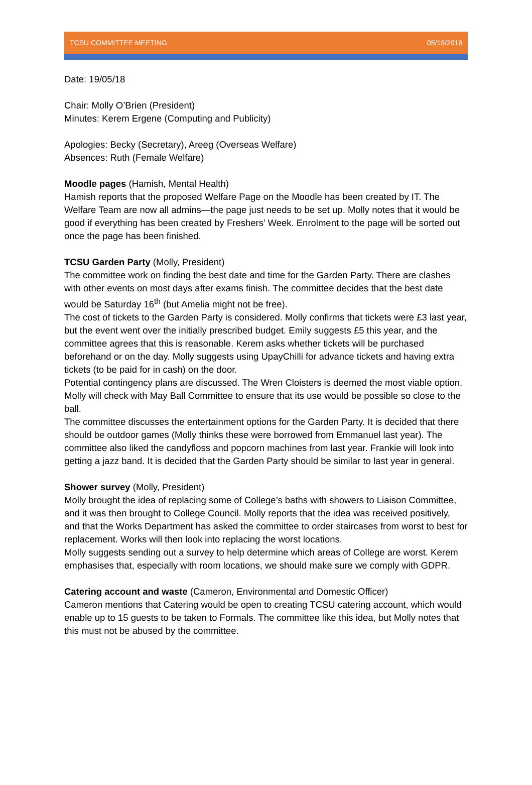TCSU COMMITTEE MEETING 05/19/2018
Date: 19/05/18
Chair: Molly O’Brien (President)
Minutes: Kerem Ergene (Computing and Publicity)
Apologies: Becky (Secretary), Areeg (Overseas Welfare)
Absences: Ruth (Female Welfare)
Moodle pages (Hamish, Mental Health)
Hamish reports that the proposed Welfare Page on the Moodle has been created by IT. The Welfare Team are now all admins—the page just needs to be set up. Molly notes that it would be good if everything has been created by Freshers’ Week. Enrolment to the page will be sorted out once the page has been finished.
TCSU Garden Party (Molly, President)
The committee work on finding the best date and time for the Garden Party. There are clashes with other events on most days after exams finish. The committee decides that the best date would be Saturday 16<sup>th</sup> (but Amelia might not be free).
The cost of tickets to the Garden Party is considered. Molly confirms that tickets were £3 last year, but the event went over the initially prescribed budget. Emily suggests £5 this year, and the committee agrees that this is reasonable. Kerem asks whether tickets will be purchased beforehand or on the day. Molly suggests using UpayChilli for advance tickets and having extra tickets (to be paid for in cash) on the door.
Potential contingency plans are discussed. The Wren Cloisters is deemed the most viable option. Molly will check with May Ball Committee to ensure that its use would be possible so close to the ball.
The committee discusses the entertainment options for the Garden Party. It is decided that there should be outdoor games (Molly thinks these were borrowed from Emmanuel last year). The committee also liked the candyfloss and popcorn machines from last year. Frankie will look into getting a jazz band. It is decided that the Garden Party should be similar to last year in general.
Shower survey (Molly, President)
Molly brought the idea of replacing some of College’s baths with showers to Liaison Committee, and it was then brought to College Council. Molly reports that the idea was received positively, and that the Works Department has asked the committee to order staircases from worst to best for replacement. Works will then look into replacing the worst locations.
Molly suggests sending out a survey to help determine which areas of College are worst. Kerem emphasises that, especially with room locations, we should make sure we comply with GDPR.
Catering account and waste (Cameron, Environmental and Domestic Officer)
Cameron mentions that Catering would be open to creating TCSU catering account, which would enable up to 15 guests to be taken to Formals. The committee like this idea, but Molly notes that this must not be abused by the committee.